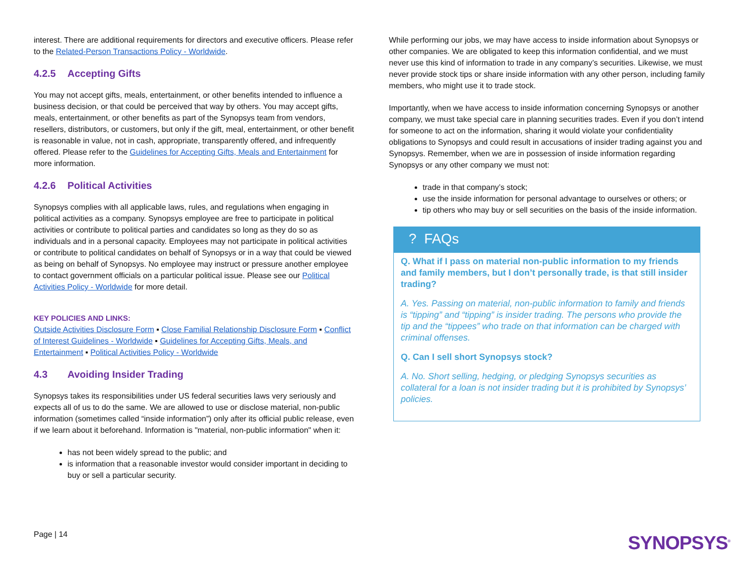interest. There are additional requirements for directors and executive officers. Please refer to the Related-Person Transactions Policy - Worldwide.
4.2.5 Accepting Gifts
You may not accept gifts, meals, entertainment, or other benefits intended to influence a business decision, or that could be perceived that way by others. You may accept gifts, meals, entertainment, or other benefits as part of the Synopsys team from vendors, resellers, distributors, or customers, but only if the gift, meal, entertainment, or other benefit is reasonable in value, not in cash, appropriate, transparently offered, and infrequently offered. Please refer to the Guidelines for Accepting Gifts, Meals and Entertainment for more information.
4.2.6 Political Activities
Synopsys complies with all applicable laws, rules, and regulations when engaging in political activities as a company. Synopsys employee are free to participate in political activities or contribute to political parties and candidates so long as they do so as individuals and in a personal capacity. Employees may not participate in political activities or contribute to political candidates on behalf of Synopsys or in a way that could be viewed as being on behalf of Synopsys. No employee may instruct or pressure another employee to contact government officials on a particular political issue. Please see our Political Activities Policy - Worldwide for more detail.
KEY POLICIES AND LINKS:
Outside Activities Disclosure Form ▪ Close Familial Relationship Disclosure Form ▪ Conflict of Interest Guidelines - Worldwide ▪ Guidelines for Accepting Gifts, Meals, and Entertainment ▪ Political Activities Policy - Worldwide
4.3 Avoiding Insider Trading
Synopsys takes its responsibilities under US federal securities laws very seriously and expects all of us to do the same. We are allowed to use or disclose material, non-public information (sometimes called “inside information”) only after its official public release, even if we learn about it beforehand. Information is "material, non-public information" when it:
has not been widely spread to the public; and
is information that a reasonable investor would consider important in deciding to buy or sell a particular security.
While performing our jobs, we may have access to inside information about Synopsys or other companies. We are obligated to keep this information confidential, and we must never use this kind of information to trade in any company’s securities. Likewise, we must never provide stock tips or share inside information with any other person, including family members, who might use it to trade stock.
Importantly, when we have access to inside information concerning Synopsys or another company, we must take special care in planning securities trades. Even if you don’t intend for someone to act on the information, sharing it would violate your confidentiality obligations to Synopsys and could result in accusations of insider trading against you and Synopsys. Remember, when we are in possession of inside information regarding Synopsys or any other company we must not:
trade in that company’s stock;
use the inside information for personal advantage to ourselves or others; or
tip others who may buy or sell securities on the basis of the inside information.
? FAQs
Q. What if I pass on material non-public information to my friends and family members, but I don’t personally trade, is that still insider trading?
A. Yes. Passing on material, non-public information to family and friends is “tipping” and “tipping” is insider trading. The persons who provide the tip and the “tippees” who trade on that information can be charged with criminal offenses.
Q. Can I sell short Synopsys stock?
A. No. Short selling, hedging, or pledging Synopsys securities as collateral for a loan is not insider trading but it is prohibited by Synopsys’ policies.
Page | 14
SYNOPSYS<sup>®</sup>